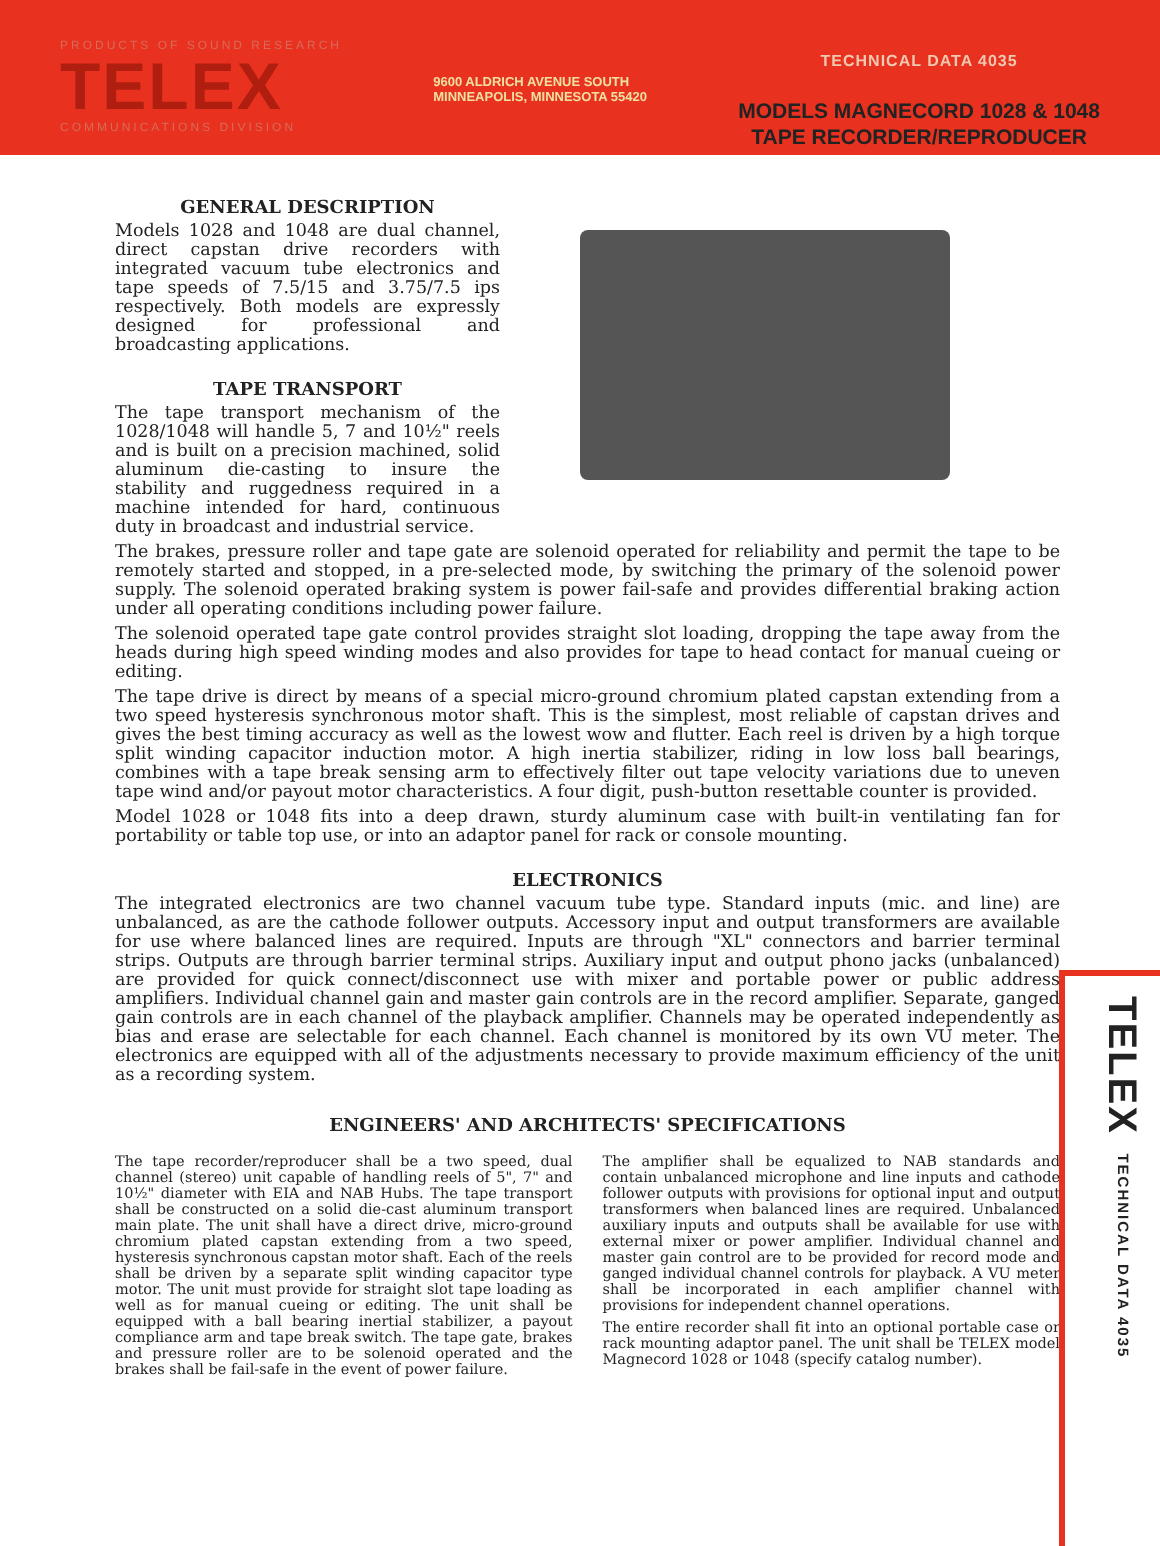PRODUCTS OF SOUND RESEARCH
TELEX
COMMUNICATIONS DIVISION
9600 ALDRICH AVENUE SOUTH
MINNEAPOLIS, MINNESOTA 55420
TECHNICAL DATA 4035
MODELS MAGNECORD 1028 & 1048
TAPE RECORDER/REPRODUCER
GENERAL DESCRIPTION
Models 1028 and 1048 are dual channel, direct capstan drive recorders with integrated vacuum tube electronics and tape speeds of 7.5/15 and 3.75/7.5 ips respectively. Both models are expressly designed for professional and broadcasting applications.
TAPE TRANSPORT
The tape transport mechanism of the 1028/1048 will handle 5, 7 and 10½" reels and is built on a precision machined, solid aluminum die-casting to insure the stability and ruggedness required in a machine intended for hard, continuous duty in broadcast and industrial service.
The brakes, pressure roller and tape gate are solenoid operated for reliability and permit the tape to be remotely started and stopped, in a pre-selected mode, by switching the primary of the solenoid power supply. The solenoid operated braking system is power fail-safe and provides differential braking action under all operating conditions including power failure.
The solenoid operated tape gate control provides straight slot loading, dropping the tape away from the heads during high speed winding modes and also provides for tape to head contact for manual cueing or editing.
The tape drive is direct by means of a special micro-ground chromium plated capstan extending from a two speed hysteresis synchronous motor shaft. This is the simplest, most reliable of capstan drives and gives the best timing accuracy as well as the lowest wow and flutter. Each reel is driven by a high torque split winding capacitor induction motor. A high inertia stabilizer, riding in low loss ball bearings, combines with a tape break sensing arm to effectively filter out tape velocity variations due to uneven tape wind and/or payout motor characteristics. A four digit, push-button resettable counter is provided.
Model 1028 or 1048 fits into a deep drawn, sturdy aluminum case with built-in ventilating fan for portability or table top use, or into an adaptor panel for rack or console mounting.
ELECTRONICS
The integrated electronics are two channel vacuum tube type. Standard inputs (mic. and line) are unbalanced, as are the cathode follower outputs. Accessory input and output transformers are available for use where balanced lines are required. Inputs are through "XL" connectors and barrier terminal strips. Outputs are through barrier terminal strips. Auxiliary input and output phono jacks (unbalanced) are provided for quick connect/disconnect use with mixer and portable power or public address amplifiers. Individual channel gain and master gain controls are in the record amplifier. Separate, ganged gain controls are in each channel of the playback amplifier. Channels may be operated independently as bias and erase are selectable for each channel. Each channel is monitored by its own VU meter. The electronics are equipped with all of the adjustments necessary to provide maximum efficiency of the unit as a recording system.
ENGINEERS' AND ARCHITECTS' SPECIFICATIONS
The tape recorder/reproducer shall be a two speed, dual channel (stereo) unit capable of handling reels of 5", 7" and 10½" diameter with EIA and NAB Hubs. The tape transport shall be constructed on a solid die-cast aluminum transport main plate. The unit shall have a direct drive, micro-ground chromium plated capstan extending from a two speed, hysteresis synchronous capstan motor shaft. Each of the reels shall be driven by a separate split winding capacitor type motor. The unit must provide for straight slot tape loading as well as for manual cueing or editing. The unit shall be equipped with a ball bearing inertial stabilizer, a payout compliance arm and tape break switch. The tape gate, brakes and pressure roller are to be solenoid operated and the brakes shall be fail-safe in the event of power failure.
The amplifier shall be equalized to NAB standards and contain unbalanced microphone and line inputs and cathode follower outputs with provisions for optional input and output transformers when balanced lines are required. Unbalanced auxiliary inputs and outputs shall be available for use with external mixer or power amplifier. Individual channel and master gain control are to be provided for record mode and ganged individual channel controls for playback. A VU meter shall be incorporated in each amplifier channel with provisions for independent channel operations.
The entire recorder shall fit into an optional portable case or rack mounting adaptor panel. The unit shall be TELEX model Magnecord 1028 or 1048 (specify catalog number).
TELEX TECHNICAL DATA 4035